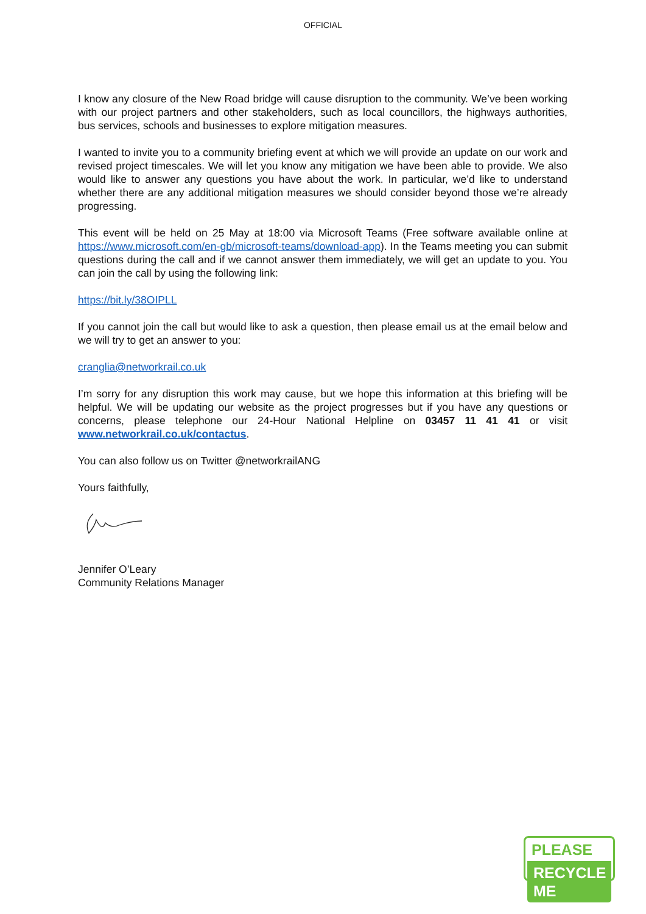OFFICIAL
I know any closure of the New Road bridge will cause disruption to the community. We’ve been working with our project partners and other stakeholders, such as local councillors, the highways authorities, bus services, schools and businesses to explore mitigation measures.
I wanted to invite you to a community briefing event at which we will provide an update on our work and revised project timescales. We will let you know any mitigation we have been able to provide. We also would like to answer any questions you have about the work. In particular, we’d like to understand whether there are any additional mitigation measures we should consider beyond those we’re already progressing.
This event will be held on 25 May at 18:00 via Microsoft Teams (Free software available online at https://www.microsoft.com/en-gb/microsoft-teams/download-app). In the Teams meeting you can submit questions during the call and if we cannot answer them immediately, we will get an update to you. You can join the call by using the following link:
https://bit.ly/38OIPLL
If you cannot join the call but would like to ask a question, then please email us at the email below and we will try to get an answer to you:
cranglia@networkrail.co.uk
I’m sorry for any disruption this work may cause, but we hope this information at this briefing will be helpful. We will be updating our website as the project progresses but if you have any questions or concerns, please telephone our 24-Hour National Helpline on 03457 11 41 41 or visit www.networkrail.co.uk/contactus.
You can also follow us on Twitter @networkrailANG
Yours faithfully,
Jennifer O’Leary
Community Relations Manager
PLEASE
RECYCLE ME